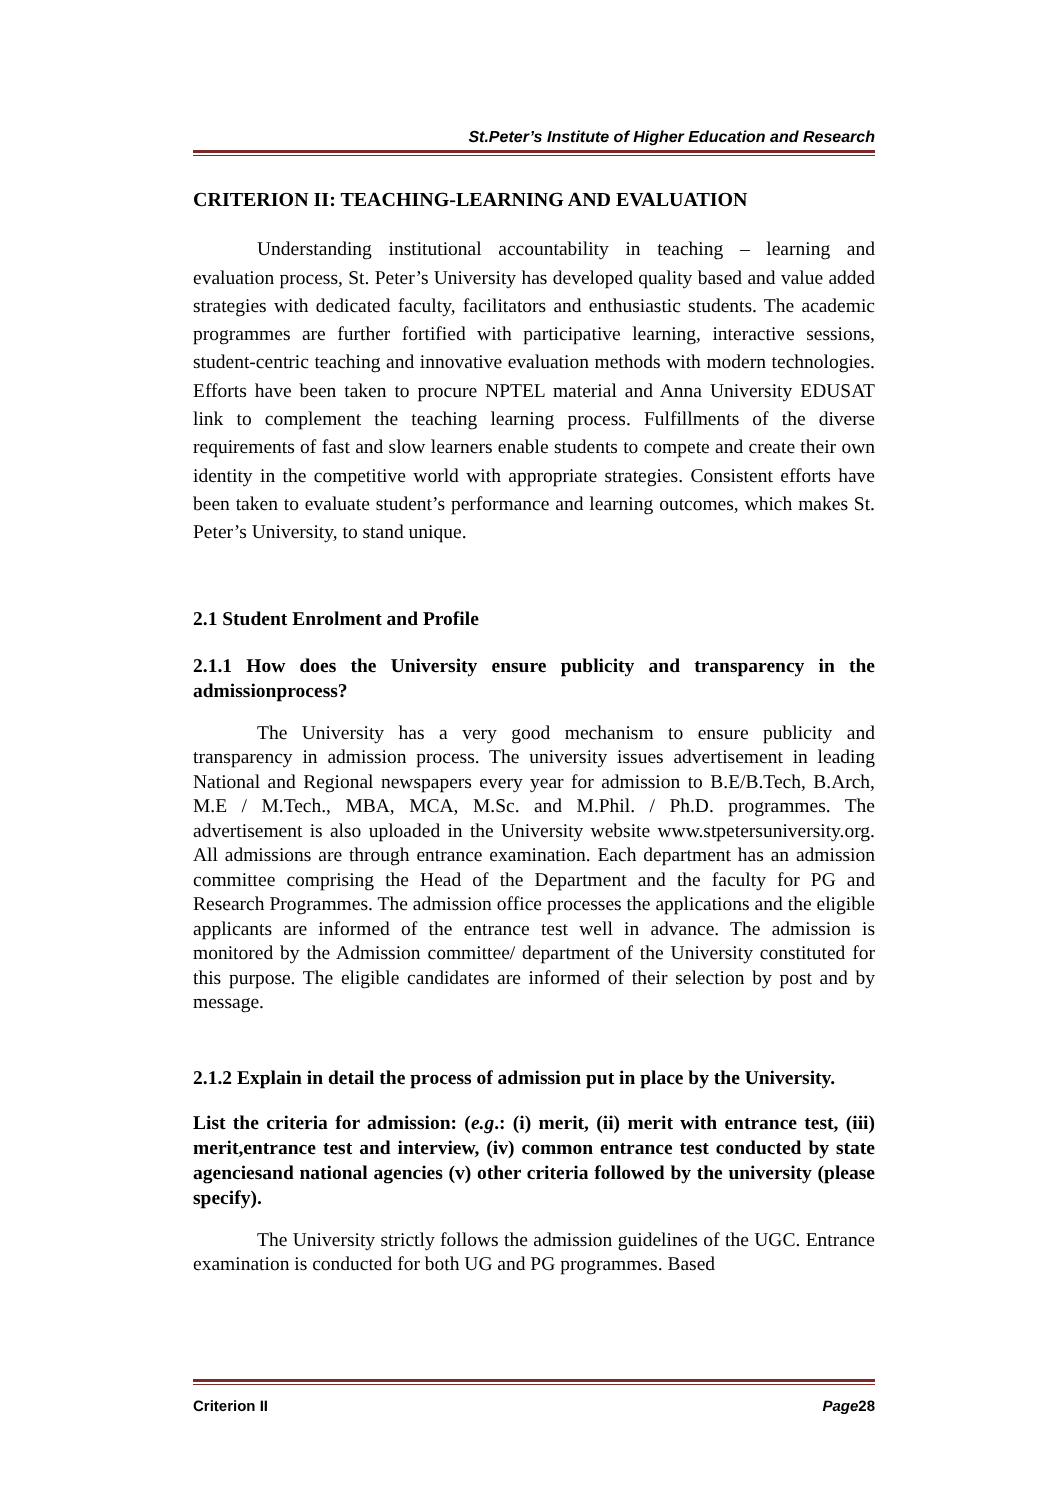St.Peter’s Institute of Higher Education and Research
CRITERION II: TEACHING-LEARNING AND EVALUATION
Understanding institutional accountability in teaching – learning and evaluation process, St. Peter’s University has developed quality based and value added strategies with dedicated faculty, facilitators and enthusiastic students. The academic programmes are further fortified with participative learning, interactive sessions, student-centric teaching and innovative evaluation methods with modern technologies. Efforts have been taken to procure NPTEL material and Anna University EDUSAT link to complement the teaching learning process. Fulfillments of the diverse requirements of fast and slow learners enable students to compete and create their own identity in the competitive world with appropriate strategies. Consistent efforts have been taken to evaluate student’s performance and learning outcomes, which makes St. Peter’s University, to stand unique.
2.1 Student Enrolment and Profile
2.1.1 How does the University ensure publicity and transparency in the admissionprocess?
The University has a very good mechanism to ensure publicity and transparency in admission process. The university issues advertisement in leading National and Regional newspapers every year for admission to B.E/B.Tech, B.Arch, M.E / M.Tech., MBA, MCA, M.Sc. and M.Phil. / Ph.D. programmes. The advertisement is also uploaded in the University website www.stpetersuniversity.org. All admissions are through entrance examination. Each department has an admission committee comprising the Head of the Department and the faculty for PG and Research Programmes. The admission office processes the applications and the eligible applicants are informed of the entrance test well in advance. The admission is monitored by the Admission committee/ department of the University constituted for this purpose. The eligible candidates are informed of their selection by post and by message.
2.1.2 Explain in detail the process of admission put in place by the University.
List the criteria for admission: (e.g.: (i) merit, (ii) merit with entrance test, (iii) merit,entrance test and interview, (iv) common entrance test conducted by state agenciesand national agencies (v) other criteria followed by the university (please specify).
The University strictly follows the admission guidelines of the UGC. Entrance examination is conducted for both UG and PG programmes. Based
Criterion II Page28